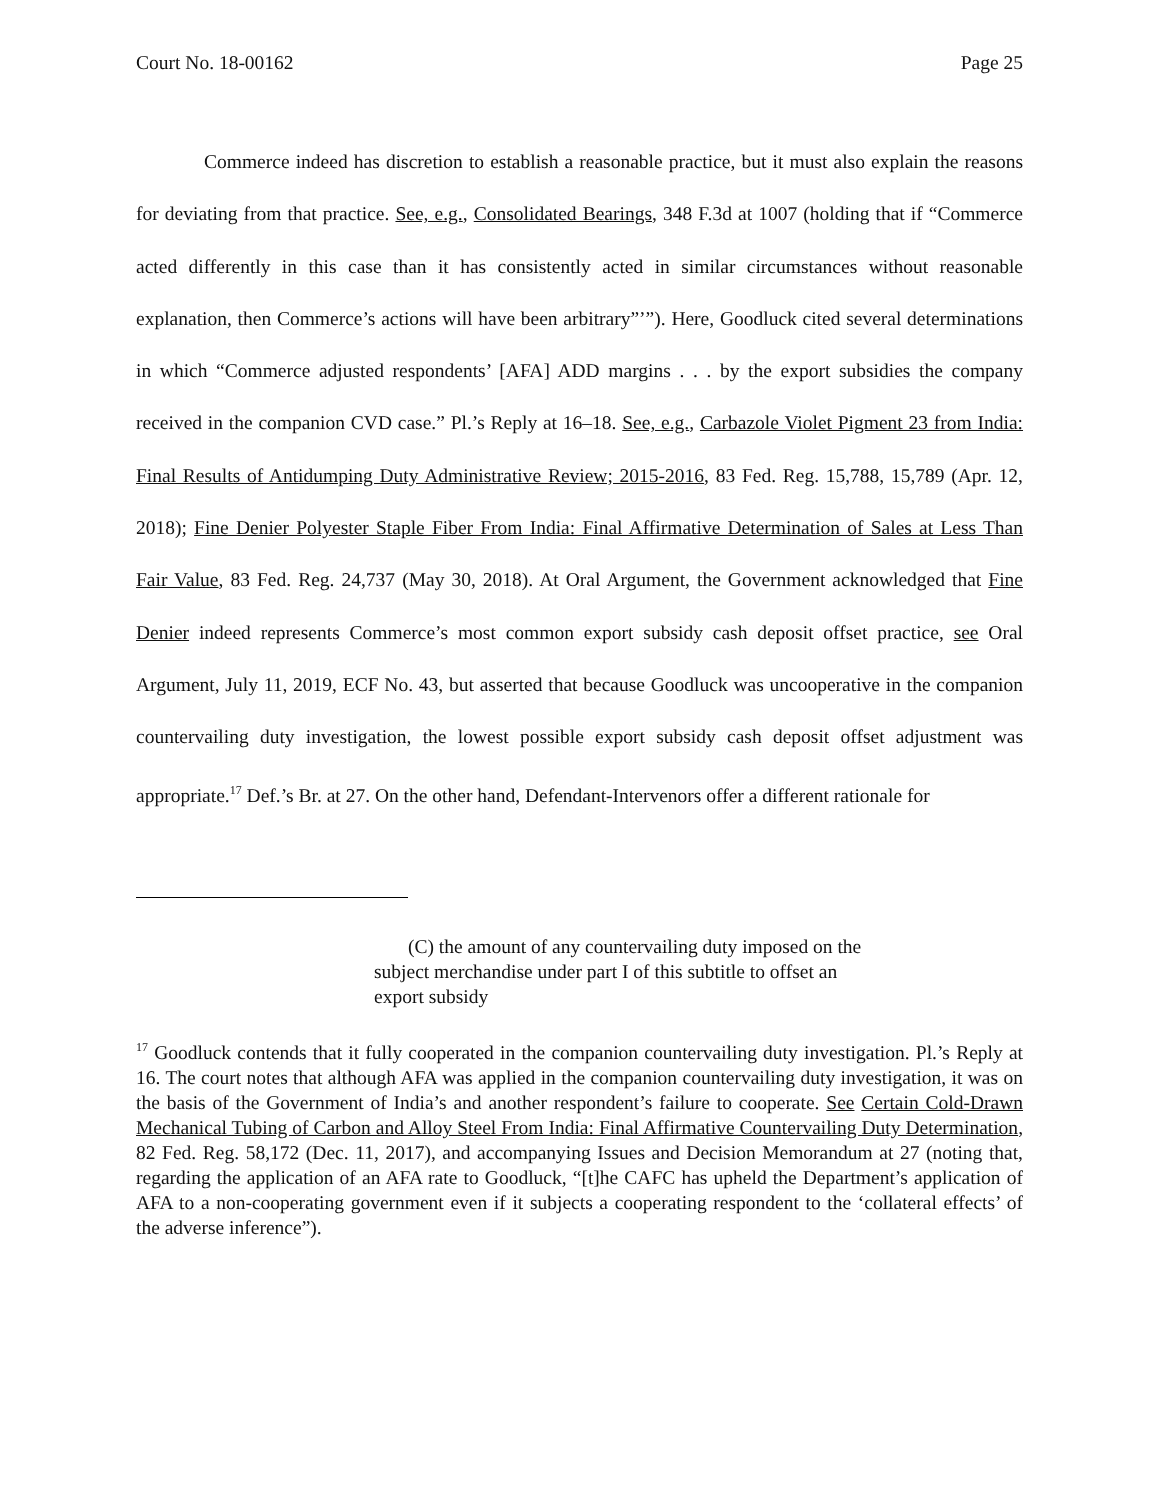Court No. 18-00162 Page 25
Commerce indeed has discretion to establish a reasonable practice, but it must also explain the reasons for deviating from that practice. See, e.g., Consolidated Bearings, 348 F.3d at 1007 (holding that if “Commerce acted differently in this case than it has consistently acted in similar circumstances without reasonable explanation, then Commerce’s actions will have been arbitrary”’”). Here, Goodluck cited several determinations in which “Commerce adjusted respondents’ [AFA] ADD margins . . . by the export subsidies the company received in the companion CVD case.” Pl.’s Reply at 16–18. See, e.g., Carbazole Violet Pigment 23 from India: Final Results of Antidumping Duty Administrative Review; 2015-2016, 83 Fed. Reg. 15,788, 15,789 (Apr. 12, 2018); Fine Denier Polyester Staple Fiber From India: Final Affirmative Determination of Sales at Less Than Fair Value, 83 Fed. Reg. 24,737 (May 30, 2018). At Oral Argument, the Government acknowledged that Fine Denier indeed represents Commerce’s most common export subsidy cash deposit offset practice, see Oral Argument, July 11, 2019, ECF No. 43, but asserted that because Goodluck was uncooperative in the companion countervailing duty investigation, the lowest possible export subsidy cash deposit offset adjustment was appropriate.<sup>17</sup> Def.’s Br. at 27. On the other hand, Defendant-Intervenors offer a different rationale for
(C) the amount of any countervailing duty imposed on the
subject merchandise under part I of this subtitle to offset an
export subsidy
<sup>17</sup> Goodluck contends that it fully cooperated in the companion countervailing duty investigation. Pl.’s Reply at 16. The court notes that although AFA was applied in the companion countervailing duty investigation, it was on the basis of the Government of India’s and another respondent’s failure to cooperate. See Certain Cold-Drawn Mechanical Tubing of Carbon and Alloy Steel From India: Final Affirmative Countervailing Duty Determination, 82 Fed. Reg. 58,172 (Dec. 11, 2017), and accompanying Issues and Decision Memorandum at 27 (noting that, regarding the application of an AFA rate to Goodluck, “[t]he CAFC has upheld the Department’s application of AFA to a non-cooperating government even if it subjects a cooperating respondent to the ‘collateral effects’ of the adverse inference”).